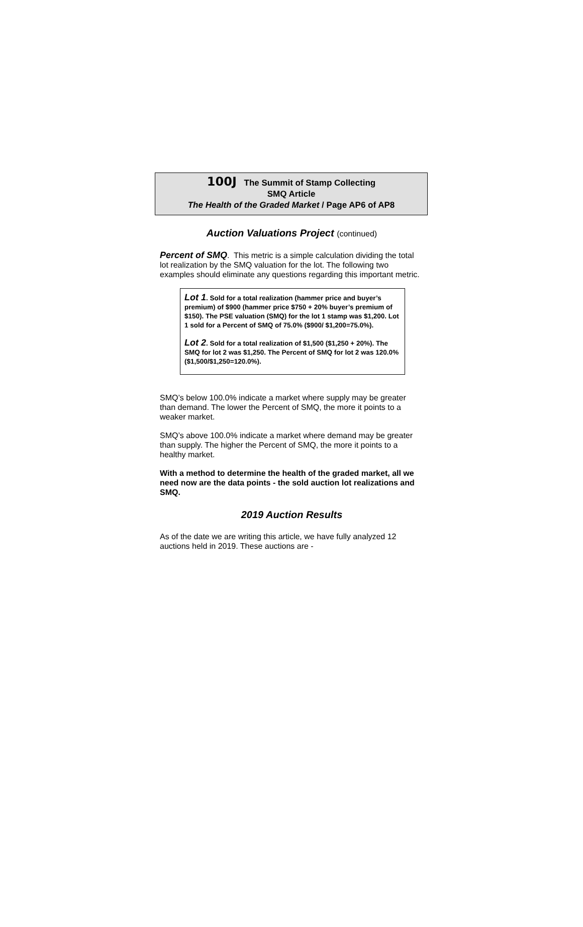100J The Summit of Stamp Collecting
SMQ Article
The Health of the Graded Market / Page AP6 of AP8
Auction Valuations Project (continued)
Percent of SMQ. This metric is a simple calculation dividing the total lot realization by the SMQ valuation for the lot. The following two examples should eliminate any questions regarding this important metric.
Lot 1. Sold for a total realization (hammer price and buyer’s premium) of $900 (hammer price $750 + 20% buyer’s premium of $150). The PSE valuation (SMQ) for the lot 1 stamp was $1,200. Lot 1 sold for a Percent of SMQ of 75.0% ($900/ $1,200=75.0%).
Lot 2. Sold for a total realization of $1,500 ($1,250 + 20%). The SMQ for lot 2 was $1,250. The Percent of SMQ for lot 2 was 120.0% ($1,500/$1,250=120.0%).
SMQ’s below 100.0% indicate a market where supply may be greater than demand. The lower the Percent of SMQ, the more it points to a weaker market.
SMQ’s above 100.0% indicate a market where demand may be greater than supply. The higher the Percent of SMQ, the more it points to a healthy market.
With a method to determine the health of the graded market, all we need now are the data points - the sold auction lot realizations and SMQ.
2019 Auction Results
As of the date we are writing this article, we have fully analyzed 12 auctions held in 2019. These auctions are -